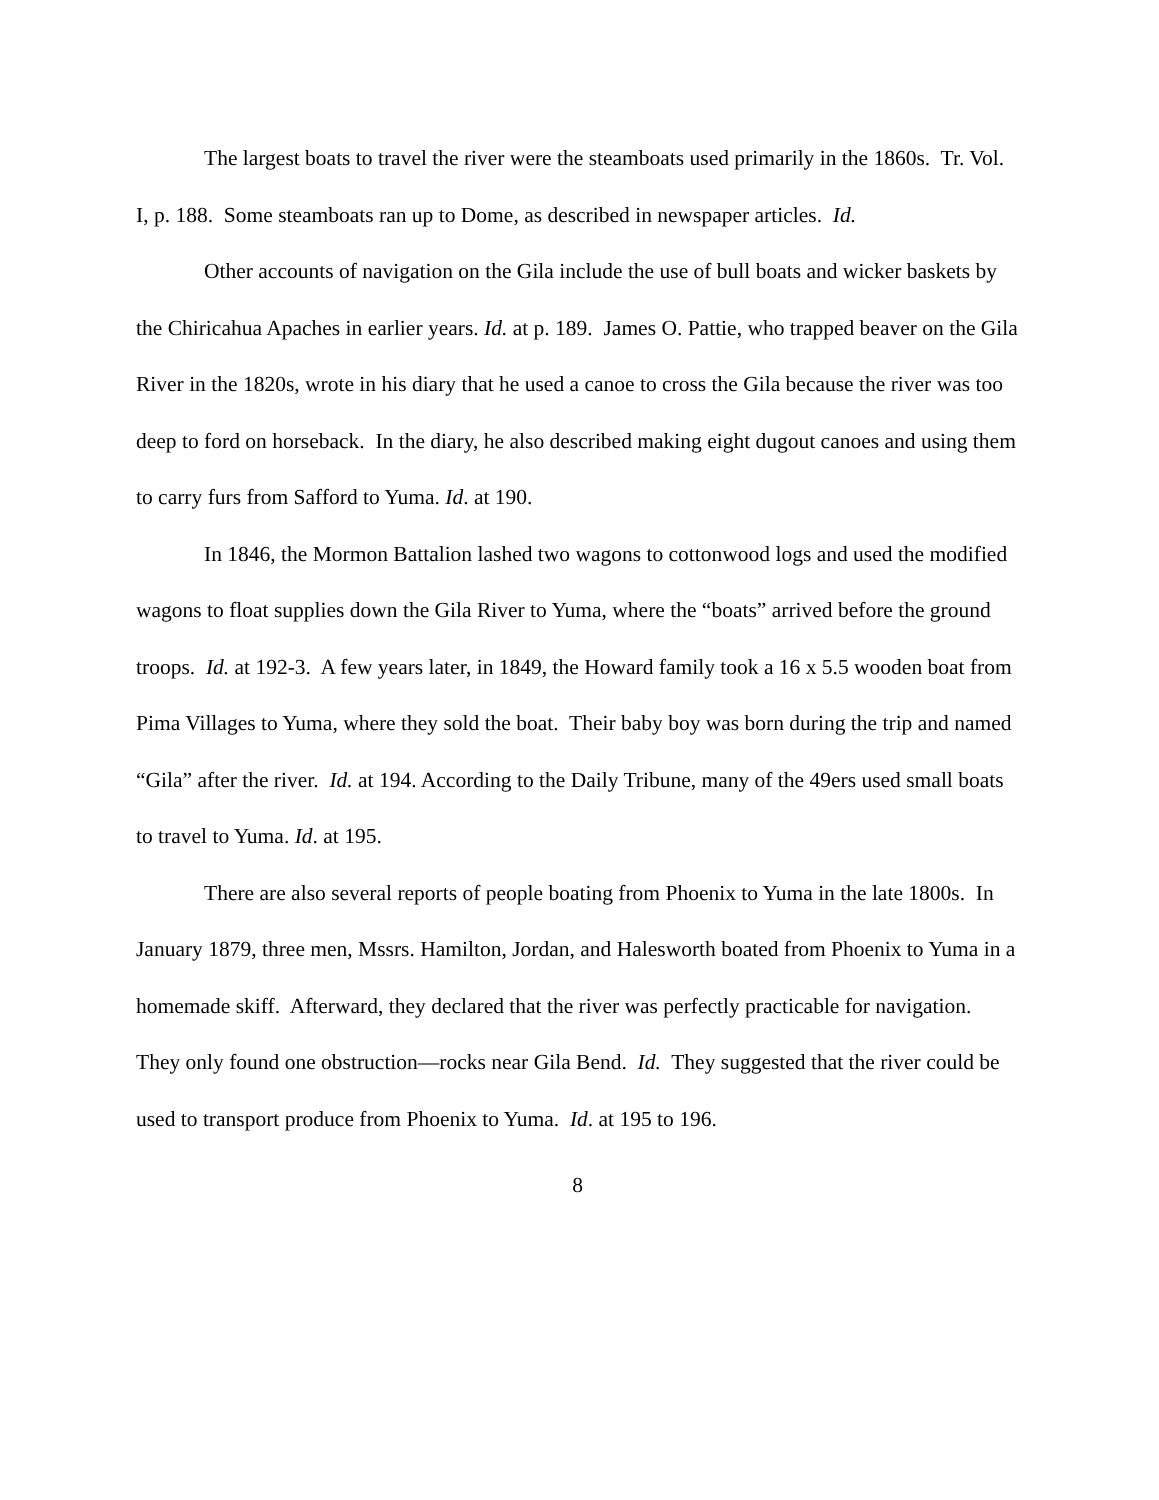The largest boats to travel the river were the steamboats used primarily in the 1860s. Tr. Vol. I, p. 188. Some steamboats ran up to Dome, as described in newspaper articles. Id.
Other accounts of navigation on the Gila include the use of bull boats and wicker baskets by the Chiricahua Apaches in earlier years. Id. at p. 189. James O. Pattie, who trapped beaver on the Gila River in the 1820s, wrote in his diary that he used a canoe to cross the Gila because the river was too deep to ford on horseback. In the diary, he also described making eight dugout canoes and using them to carry furs from Safford to Yuma. Id. at 190.
In 1846, the Mormon Battalion lashed two wagons to cottonwood logs and used the modified wagons to float supplies down the Gila River to Yuma, where the “boats” arrived before the ground troops. Id. at 192-3. A few years later, in 1849, the Howard family took a 16 x 5.5 wooden boat from Pima Villages to Yuma, where they sold the boat. Their baby boy was born during the trip and named “Gila” after the river. Id. at 194. According to the Daily Tribune, many of the 49ers used small boats to travel to Yuma. Id. at 195.
There are also several reports of people boating from Phoenix to Yuma in the late 1800s. In January 1879, three men, Mssrs. Hamilton, Jordan, and Halesworth boated from Phoenix to Yuma in a homemade skiff. Afterward, they declared that the river was perfectly practicable for navigation. They only found one obstruction—rocks near Gila Bend. Id. They suggested that the river could be used to transport produce from Phoenix to Yuma. Id. at 195 to 196.
8